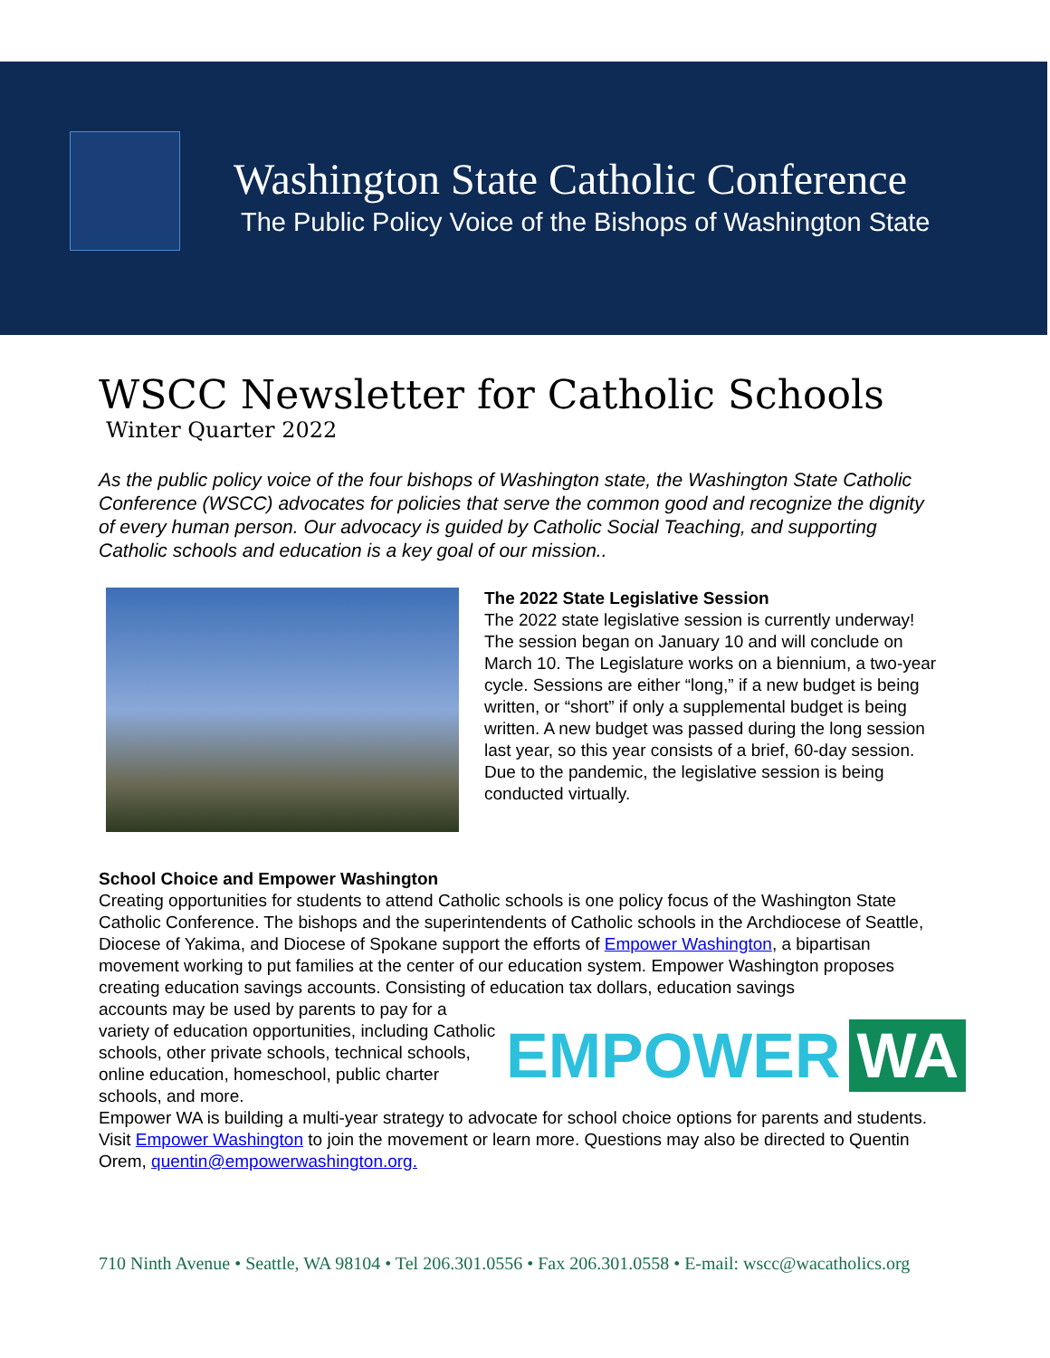Washington State Catholic Conference
The Public Policy Voice of the Bishops of Washington State
WSCC Newsletter for Catholic Schools
Winter Quarter 2022
As the public policy voice of the four bishops of Washington state, the Washington State Catholic Conference (WSCC) advocates for policies that serve the common good and recognize the dignity of every human person. Our advocacy is guided by Catholic Social Teaching, and supporting Catholic schools and education is a key goal of our mission..
The 2022 State Legislative Session
The 2022 state legislative session is currently underway! The session began on January 10 and will conclude on March 10. The Legislature works on a biennium, a two-year cycle. Sessions are either “long,” if a new budget is being written, or “short” if only a supplemental budget is being written. A new budget was passed during the long session last year, so this year consists of a brief, 60-day session. Due to the pandemic, the legislative session is being conducted virtually.
School Choice and Empower Washington
Creating opportunities for students to attend Catholic schools is one policy focus of the Washington State Catholic Conference. The bishops and the superintendents of Catholic schools in the Archdiocese of Seattle, Diocese of Yakima, and Diocese of Spokane support the efforts of Empower Washington, a bipartisan movement working to put families at the center of our education system. Empower Washington proposes creating education savings accounts. Consisting of education tax dollars, education savings
EMPOWER WA
accounts may be used by parents to pay for a variety of education opportunities, including Catholic schools, other private schools, technical schools, online education, homeschool, public charter schools, and more.
Empower WA is building a multi-year strategy to advocate for school choice options for parents and students. Visit Empower Washington to join the movement or learn more. Questions may also be directed to Quentin Orem, quentin@empowerwashington.org.
710 Ninth Avenue • Seattle, WA 98104 • Tel 206.301.0556 • Fax 206.301.0558 • E-mail: wscc@wacatholics.org